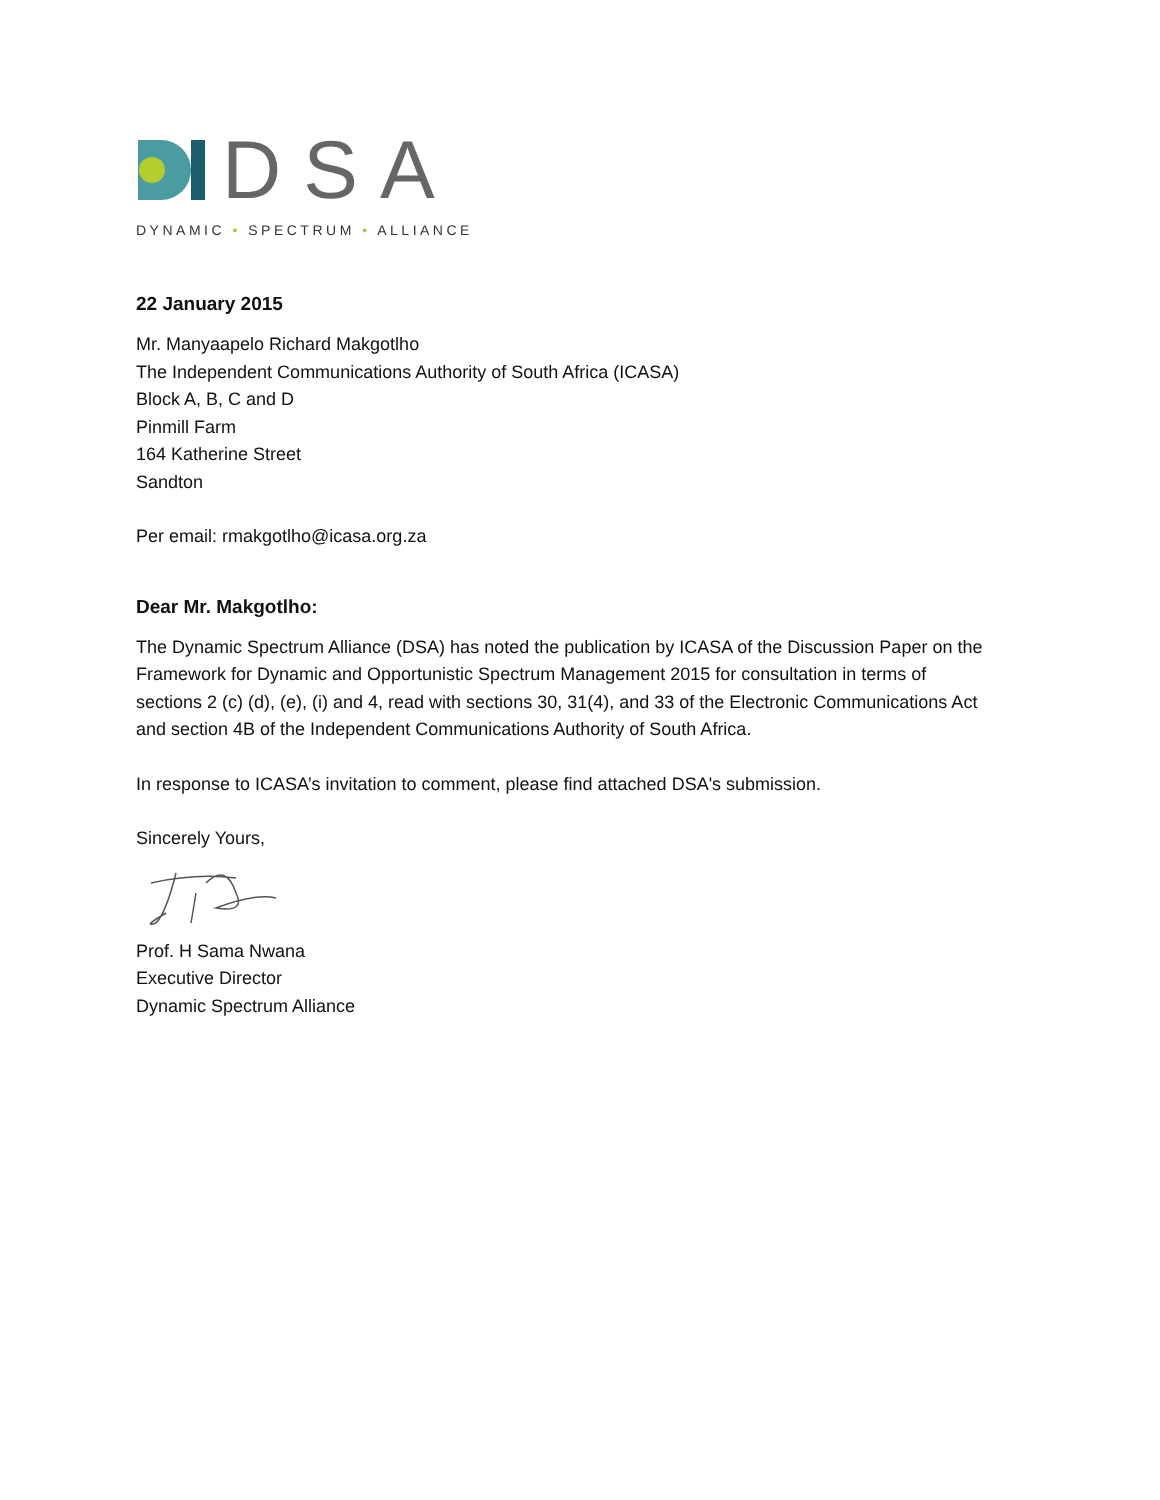DSA
DYNAMIC • SPECTRUM • ALLIANCE
22 January 2015
Mr. Manyaapelo Richard Makgotlho
The Independent Communications Authority of South Africa (ICASA)
Block A, B, C and D
Pinmill Farm
164 Katherine Street
Sandton
Per email: rmakgotlho@icasa.org.za
Dear Mr. Makgotlho:
The Dynamic Spectrum Alliance (DSA) has noted the publication by ICASA of the Discussion Paper on the Framework for Dynamic and Opportunistic Spectrum Management 2015 for consultation in terms of sections 2 (c) (d), (e), (i) and 4, read with sections 30, 31(4), and 33 of the Electronic Communications Act and section 4B of the Independent Communications Authority of South Africa.
In response to ICASA’s invitation to comment, please find attached DSA's submission.
Sincerely Yours,
Prof. H Sama Nwana
Executive Director
Dynamic Spectrum Alliance